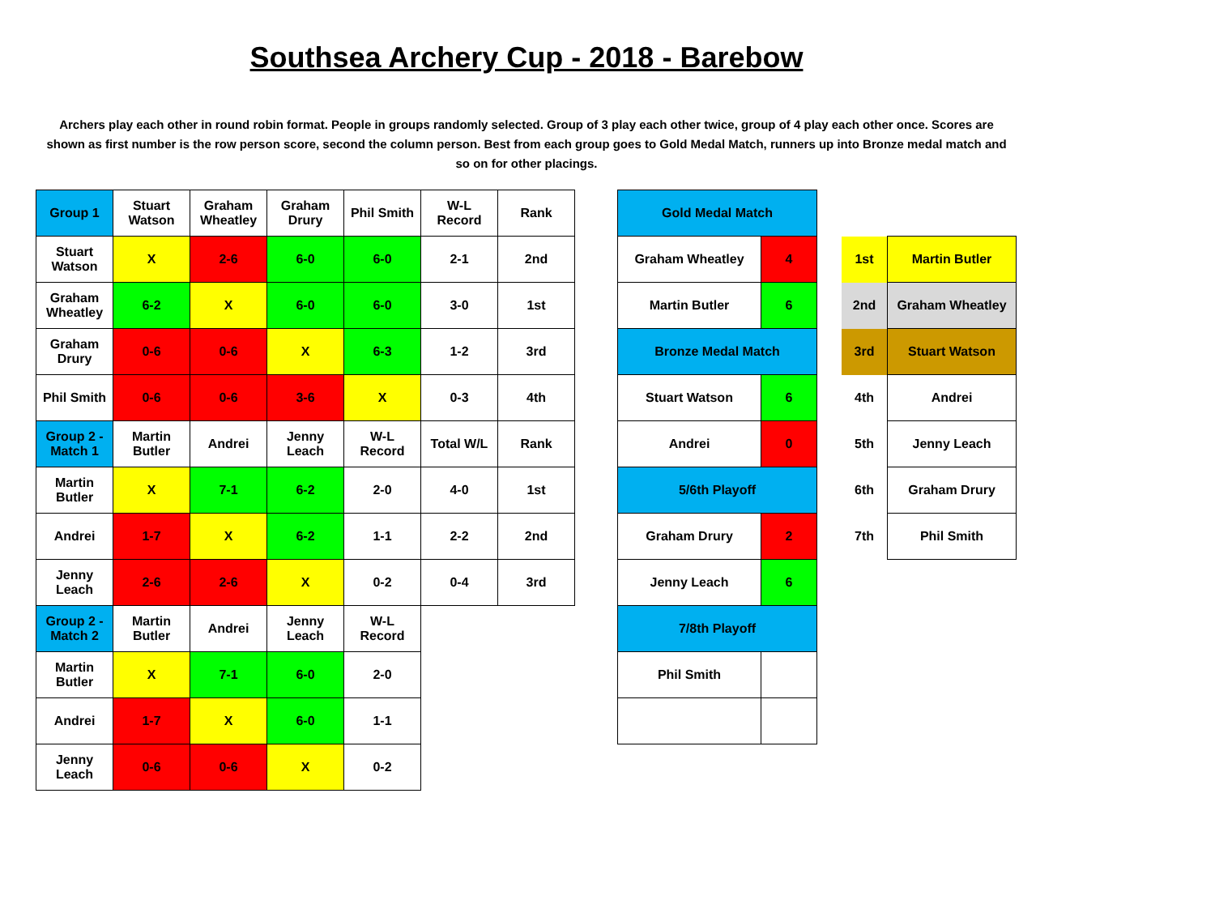Southsea Archery Cup - 2018 - Barebow
Archers play each other in round robin format. People in groups randomly selected. Group of 3 play each other twice, group of 4 play each other once. Scores are shown as first number is the row person score, second the column person. Best from each group goes to Gold Medal Match, runners up into Bronze medal match and so on for other placings.
| Group 1 | Stuart Watson | Graham Wheatley | Graham Drury | Phil Smith | W-L Record | Rank |
| Stuart Watson | X | 2-6 | 6-0 | 6-0 | 2-1 | 2nd |
| Graham Wheatley | 6-2 | X | 6-0 | 6-0 | 3-0 | 1st |
| Graham Drury | 0-6 | 0-6 | X | 6-3 | 1-2 | 3rd |
| Phil Smith | 0-6 | 0-6 | 3-6 | X | 0-3 | 4th |
| Group 2 - Match 1 | Martin Butler | Andrei | Jenny Leach | W-L Record | Total W/L | Rank |
| Martin Butler | X | 7-1 | 6-2 | 2-0 | 4-0 | 1st |
| Andrei | 1-7 | X | 6-2 | 1-1 | 2-2 | 2nd |
| Jenny Leach | 2-6 | 2-6 | X | 0-2 | 0-4 | 3rd |
| Group 2 - Match 2 | Martin Butler | Andrei | Jenny Leach | W-L Record | | |
| Martin Butler | X | 7-1 | 6-0 | 2-0 | | |
| Andrei | 1-7 | X | 6-0 | 1-1 | | |
| Jenny Leach | 0-6 | 0-6 | X | 0-2 | | |
| Gold Medal Match | |
| Graham Wheatley | 4 |
| Martin Butler | 6 |
| Bronze Medal Match | |
| Stuart Watson | 6 |
| Andrei | 0 |
| 5/6th Playoff | |
| Graham Drury | 2 |
| Jenny Leach | 6 |
| 7/8th Playoff | |
| Phil Smith | |
| 1st | Martin Butler |
| 2nd | Graham Wheatley |
| 3rd | Stuart Watson |
| 4th | Andrei |
| 5th | Jenny Leach |
| 6th | Graham Drury |
| 7th | Phil Smith |